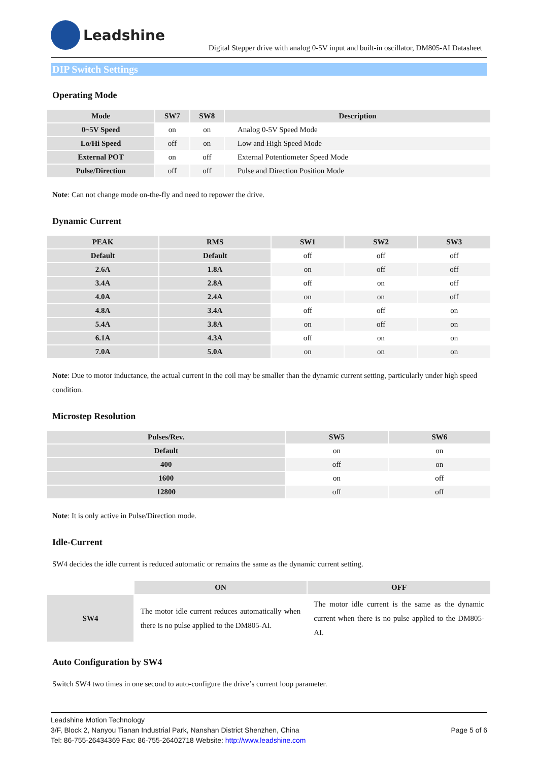Leadshine
Digital Stepper drive with analog 0-5V input and built-in oscillator, DM805-AI Datasheet
DIP Switch Settings
Operating Mode
| Mode | SW7 | SW8 | Description |
| --- | --- | --- | --- |
| 0~5V Speed | on | on | Analog 0-5V Speed Mode |
| Lo/Hi Speed | off | on | Low and High Speed Mode |
| External POT | on | off | External Potentiometer Speed Mode |
| Pulse/Direction | off | off | Pulse and Direction Position Mode |
Note: Can not change mode on-the-fly and need to repower the drive.
Dynamic Current
| PEAK | RMS | SW1 | SW2 | SW3 |
| --- | --- | --- | --- | --- |
| Default | Default | off | off | off |
| 2.6A | 1.8A | on | off | off |
| 3.4A | 2.8A | off | on | off |
| 4.0A | 2.4A | on | on | off |
| 4.8A | 3.4A | off | off | on |
| 5.4A | 3.8A | on | off | on |
| 6.1A | 4.3A | off | on | on |
| 7.0A | 5.0A | on | on | on |
Note: Due to motor inductance, the actual current in the coil may be smaller than the dynamic current setting, particularly under high speed condition.
Microstep Resolution
| Pulses/Rev. | SW5 | SW6 |
| --- | --- | --- |
| Default | on | on |
| 400 | off | on |
| 1600 | on | off |
| 12800 | off | off |
Note: It is only active in Pulse/Direction mode.
Idle-Current
SW4 decides the idle current is reduced automatic or remains the same as the dynamic current setting.
| | ON | OFF |
| SW4 | The motor idle current reduces automatically when there is no pulse applied to the DM805-AI. | The motor idle current is the same as the dynamic current when there is no pulse applied to the DM805-AI. |
Auto Configuration by SW4
Switch SW4 two times in one second to auto-configure the drive’s current loop parameter.
Leadshine Motion Technology
3/F, Block 2, Nanyou Tianan Industrial Park, Nanshan District Shenzhen, China Page 5 of 6
Tel: 86-755-26434369 Fax: 86-755-26402718 Website: http://www.leadshine.com